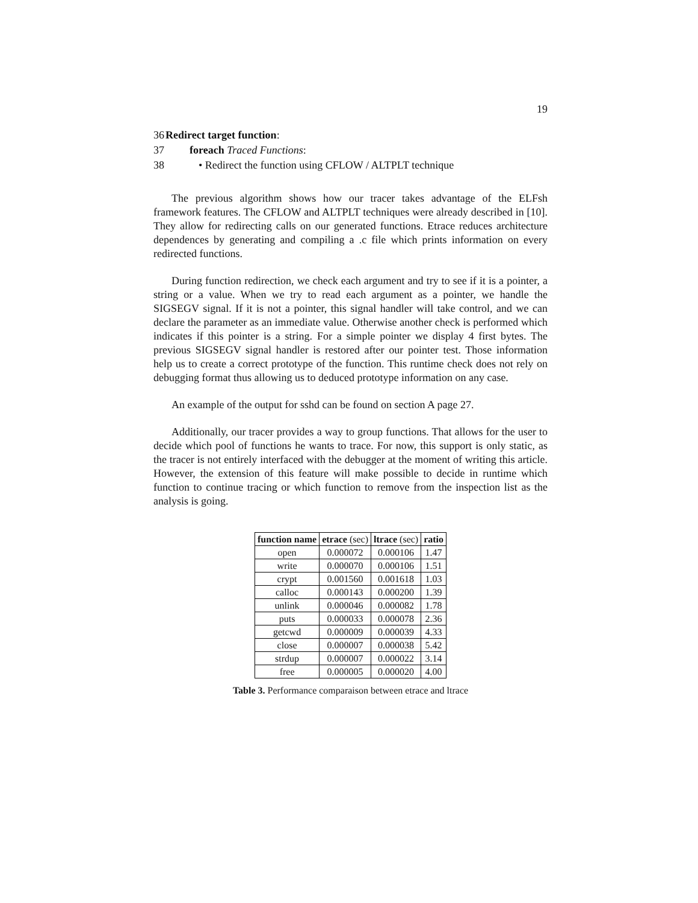19
36 Redirect target function:
37 foreach Traced Functions:
38 • Redirect the function using CFLOW / ALTPLT technique
The previous algorithm shows how our tracer takes advantage of the ELFsh framework features. The CFLOW and ALTPLT techniques were already described in [10]. They allow for redirecting calls on our generated functions. Etrace reduces architecture dependences by generating and compiling a .c file which prints information on every redirected functions.
During function redirection, we check each argument and try to see if it is a pointer, a string or a value. When we try to read each argument as a pointer, we handle the SIGSEGV signal. If it is not a pointer, this signal handler will take control, and we can declare the parameter as an immediate value. Otherwise another check is performed which indicates if this pointer is a string. For a simple pointer we display 4 first bytes. The previous SIGSEGV signal handler is restored after our pointer test. Those information help us to create a correct prototype of the function. This runtime check does not rely on debugging format thus allowing us to deduced prototype information on any case.
An example of the output for sshd can be found on section A page 27.
Additionally, our tracer provides a way to group functions. That allows for the user to decide which pool of functions he wants to trace. For now, this support is only static, as the tracer is not entirely interfaced with the debugger at the moment of writing this article. However, the extension of this feature will make possible to decide in runtime which function to continue tracing or which function to remove from the inspection list as the analysis is going.
| function name | etrace (sec) | ltrace (sec) | ratio |
| --- | --- | --- | --- |
| open | 0.000072 | 0.000106 | 1.47 |
| write | 0.000070 | 0.000106 | 1.51 |
| crypt | 0.001560 | 0.001618 | 1.03 |
| calloc | 0.000143 | 0.000200 | 1.39 |
| unlink | 0.000046 | 0.000082 | 1.78 |
| puts | 0.000033 | 0.000078 | 2.36 |
| getcwd | 0.000009 | 0.000039 | 4.33 |
| close | 0.000007 | 0.000038 | 5.42 |
| strdup | 0.000007 | 0.000022 | 3.14 |
| free | 0.000005 | 0.000020 | 4.00 |
Table 3. Performance comparaison between etrace and ltrace